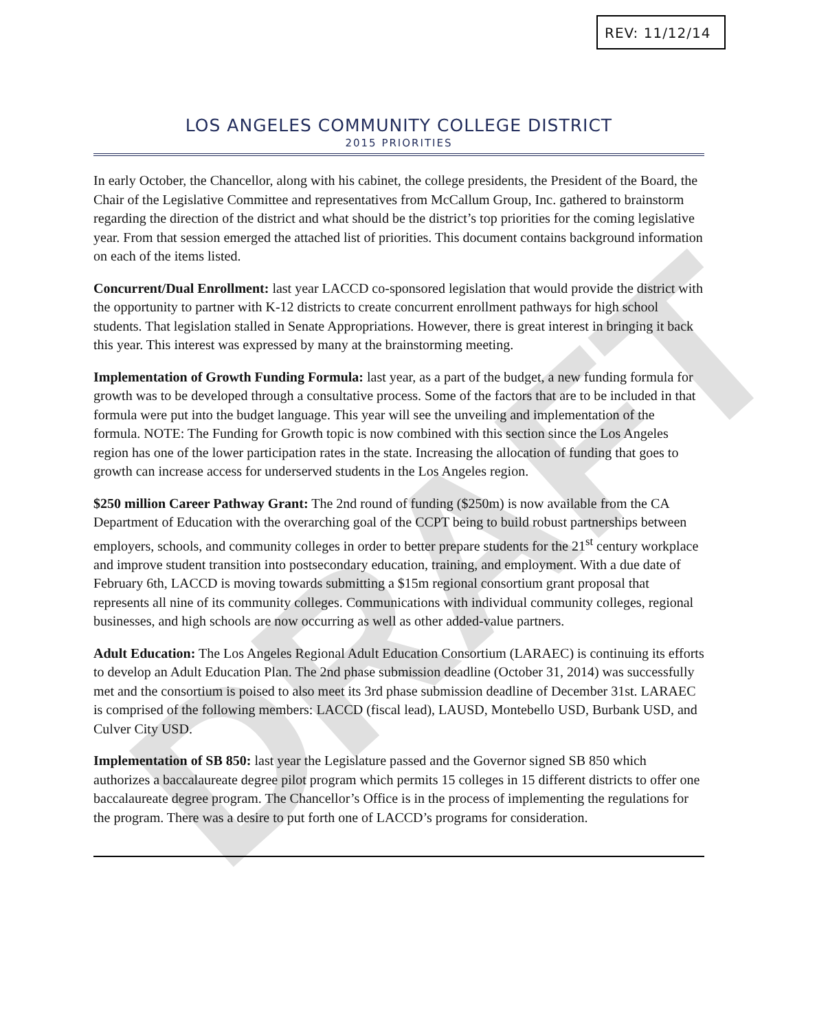REV: 11/12/14
DRAFT
LOS ANGELES COMMUNITY COLLEGE DISTRICT
2015 PRIORITIES
In early October, the Chancellor, along with his cabinet, the college presidents, the President of the Board, the Chair of the Legislative Committee and representatives from McCallum Group, Inc. gathered to brainstorm regarding the direction of the district and what should be the district’s top priorities for the coming legislative year. From that session emerged the attached list of priorities. This document contains background information on each of the items listed.
Concurrent/Dual Enrollment: last year LACCD co-sponsored legislation that would provide the district with the opportunity to partner with K-12 districts to create concurrent enrollment pathways for high school students. That legislation stalled in Senate Appropriations. However, there is great interest in bringing it back this year. This interest was expressed by many at the brainstorming meeting.
Implementation of Growth Funding Formula: last year, as a part of the budget, a new funding formula for growth was to be developed through a consultative process. Some of the factors that are to be included in that formula were put into the budget language. This year will see the unveiling and implementation of the formula. NOTE: The Funding for Growth topic is now combined with this section since the Los Angeles region has one of the lower participation rates in the state. Increasing the allocation of funding that goes to growth can increase access for underserved students in the Los Angeles region.
$250 million Career Pathway Grant: The 2nd round of funding ($250m) is now available from the CA Department of Education with the overarching goal of the CCPT being to build robust partnerships between employers, schools, and community colleges in order to better prepare students for the 21<sup>st</sup> century workplace and improve student transition into postsecondary education, training, and employment. With a due date of February 6th, LACCD is moving towards submitting a $15m regional consortium grant proposal that represents all nine of its community colleges. Communications with individual community colleges, regional businesses, and high schools are now occurring as well as other added-value partners.
Adult Education: The Los Angeles Regional Adult Education Consortium (LARAEC) is continuing its efforts to develop an Adult Education Plan. The 2nd phase submission deadline (October 31, 2014) was successfully met and the consortium is poised to also meet its 3rd phase submission deadline of December 31st. LARAEC is comprised of the following members: LACCD (fiscal lead), LAUSD, Montebello USD, Burbank USD, and Culver City USD.
Implementation of SB 850: last year the Legislature passed and the Governor signed SB 850 which authorizes a baccalaureate degree pilot program which permits 15 colleges in 15 different districts to offer one baccalaureate degree program. The Chancellor’s Office is in the process of implementing the regulations for the program. There was a desire to put forth one of LACCD’s programs for consideration.